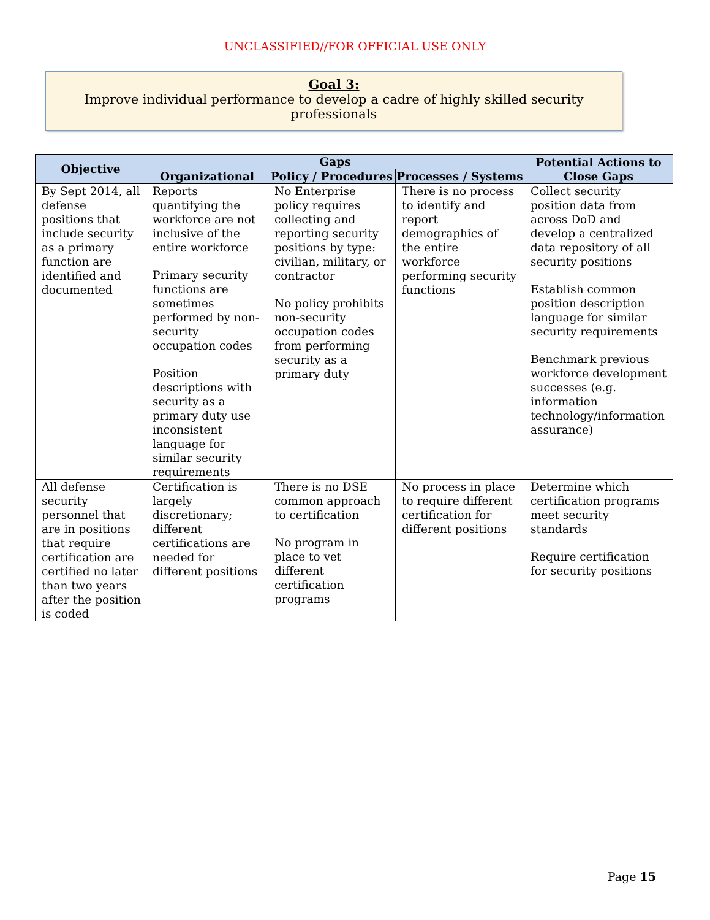UNCLASSIFIED//FOR OFFICIAL USE ONLY
Goal 3:
Improve individual performance to develop a cadre of highly skilled security professionals
| Objective | Gaps | | | Potential Actions to Close Gaps |
| --- | --- | --- | --- | --- |
| | Organizational | Policy / Procedures | Processes / Systems | |
| By Sept 2014, all defense positions that include security as a primary function are identified and documented | Reports quantifying the workforce are not inclusive of the entire workforce Primary security functions are sometimes performed by non-security occupation codes Position descriptions with security as a primary duty use inconsistent language for similar security requirements | No Enterprise policy requires collecting and reporting security positions by type: civilian, military, or contractor No policy prohibits non-security occupation codes from performing security as a primary duty | There is no process to identify and report demographics of the entire workforce performing security functions | Collect security position data from across DoD and develop a centralized data repository of all security positions Establish common position description language for similar security requirements Benchmark previous workforce development successes (e.g. information technology/information assurance) |
| All defense security personnel that are in positions that require certification are certified no later than two years after the position is coded | Certification is largely discretionary; different certifications are needed for different positions | There is no DSE common approach to certification No program in place to vet different certification programs | No process in place to require different certification for different positions | Determine which certification programs meet security standards Require certification for security positions |
Page 15